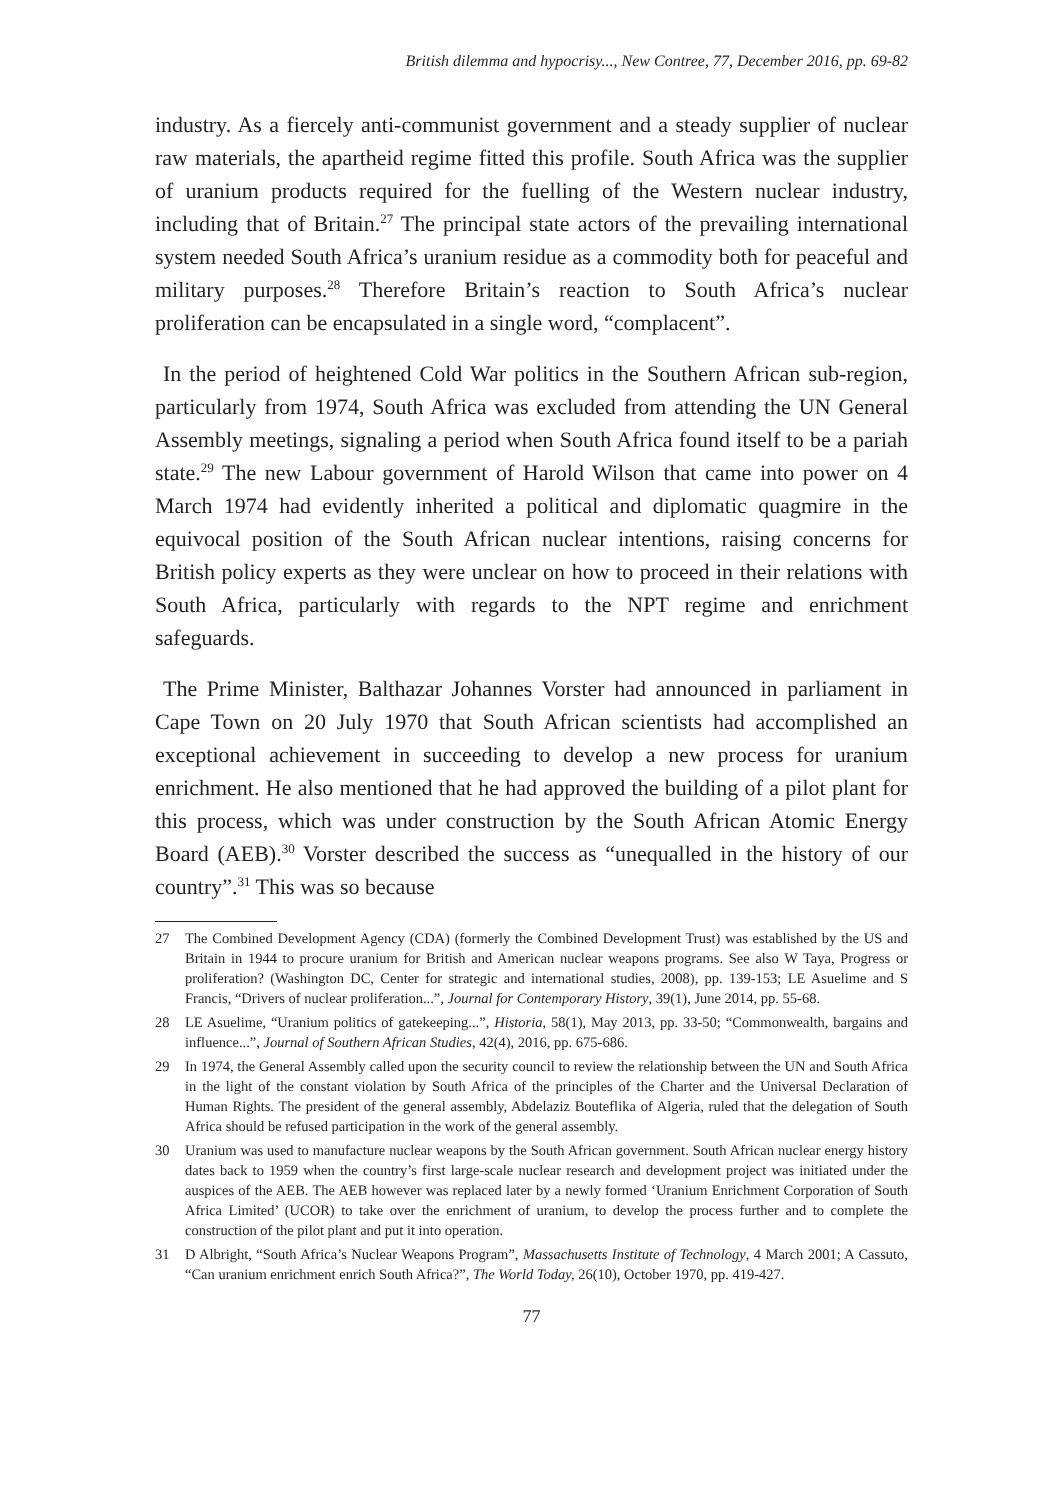British dilemma and hypocrisy..., New Contree, 77, December 2016, pp. 69-82
industry. As a fiercely anti-communist government and a steady supplier of nuclear raw materials, the apartheid regime fitted this profile. South Africa was the supplier of uranium products required for the fuelling of the Western nuclear industry, including that of Britain.<sup>27</sup> The principal state actors of the prevailing international system needed South Africa’s uranium residue as a commodity both for peaceful and military purposes.<sup>28</sup> Therefore Britain’s reaction to South Africa’s nuclear proliferation can be encapsulated in a single word, “complacent”.
In the period of heightened Cold War politics in the Southern African sub-region, particularly from 1974, South Africa was excluded from attending the UN General Assembly meetings, signaling a period when South Africa found itself to be a pariah state.<sup>29</sup> The new Labour government of Harold Wilson that came into power on 4 March 1974 had evidently inherited a political and diplomatic quagmire in the equivocal position of the South African nuclear intentions, raising concerns for British policy experts as they were unclear on how to proceed in their relations with South Africa, particularly with regards to the NPT regime and enrichment safeguards.
The Prime Minister, Balthazar Johannes Vorster had announced in parliament in Cape Town on 20 July 1970 that South African scientists had accomplished an exceptional achievement in succeeding to develop a new process for uranium enrichment. He also mentioned that he had approved the building of a pilot plant for this process, which was under construction by the South African Atomic Energy Board (AEB).<sup>30</sup> Vorster described the success as “unequalled in the history of our country”.<sup>31</sup> This was so because
27 The Combined Development Agency (CDA) (formerly the Combined Development Trust) was established by the US and Britain in 1944 to procure uranium for British and American nuclear weapons programs. See also W Taya, Progress or proliferation? (Washington DC, Center for strategic and international studies, 2008), pp. 139-153; LE Asuelime and S Francis, “Drivers of nuclear proliferation...”, Journal for Contemporary History, 39(1), June 2014, pp. 55-68.
28 LE Asuelime, “Uranium politics of gatekeeping...”, Historia, 58(1), May 2013, pp. 33-50; “Commonwealth, bargains and influence...”, Journal of Southern African Studies, 42(4), 2016, pp. 675-686.
29 In 1974, the General Assembly called upon the security council to review the relationship between the UN and South Africa in the light of the constant violation by South Africa of the principles of the Charter and the Universal Declaration of Human Rights. The president of the general assembly, Abdelaziz Bouteflika of Algeria, ruled that the delegation of South Africa should be refused participation in the work of the general assembly.
30 Uranium was used to manufacture nuclear weapons by the South African government. South African nuclear energy history dates back to 1959 when the country’s first large-scale nuclear research and development project was initiated under the auspices of the AEB. The AEB however was replaced later by a newly formed ‘Uranium Enrichment Corporation of South Africa Limited’ (UCOR) to take over the enrichment of uranium, to develop the process further and to complete the construction of the pilot plant and put it into operation.
31 D Albright, “South Africa’s Nuclear Weapons Program”, Massachusetts Institute of Technology, 4 March 2001; A Cassuto, “Can uranium enrichment enrich South Africa?”, The World Today, 26(10), October 1970, pp. 419-427.
77